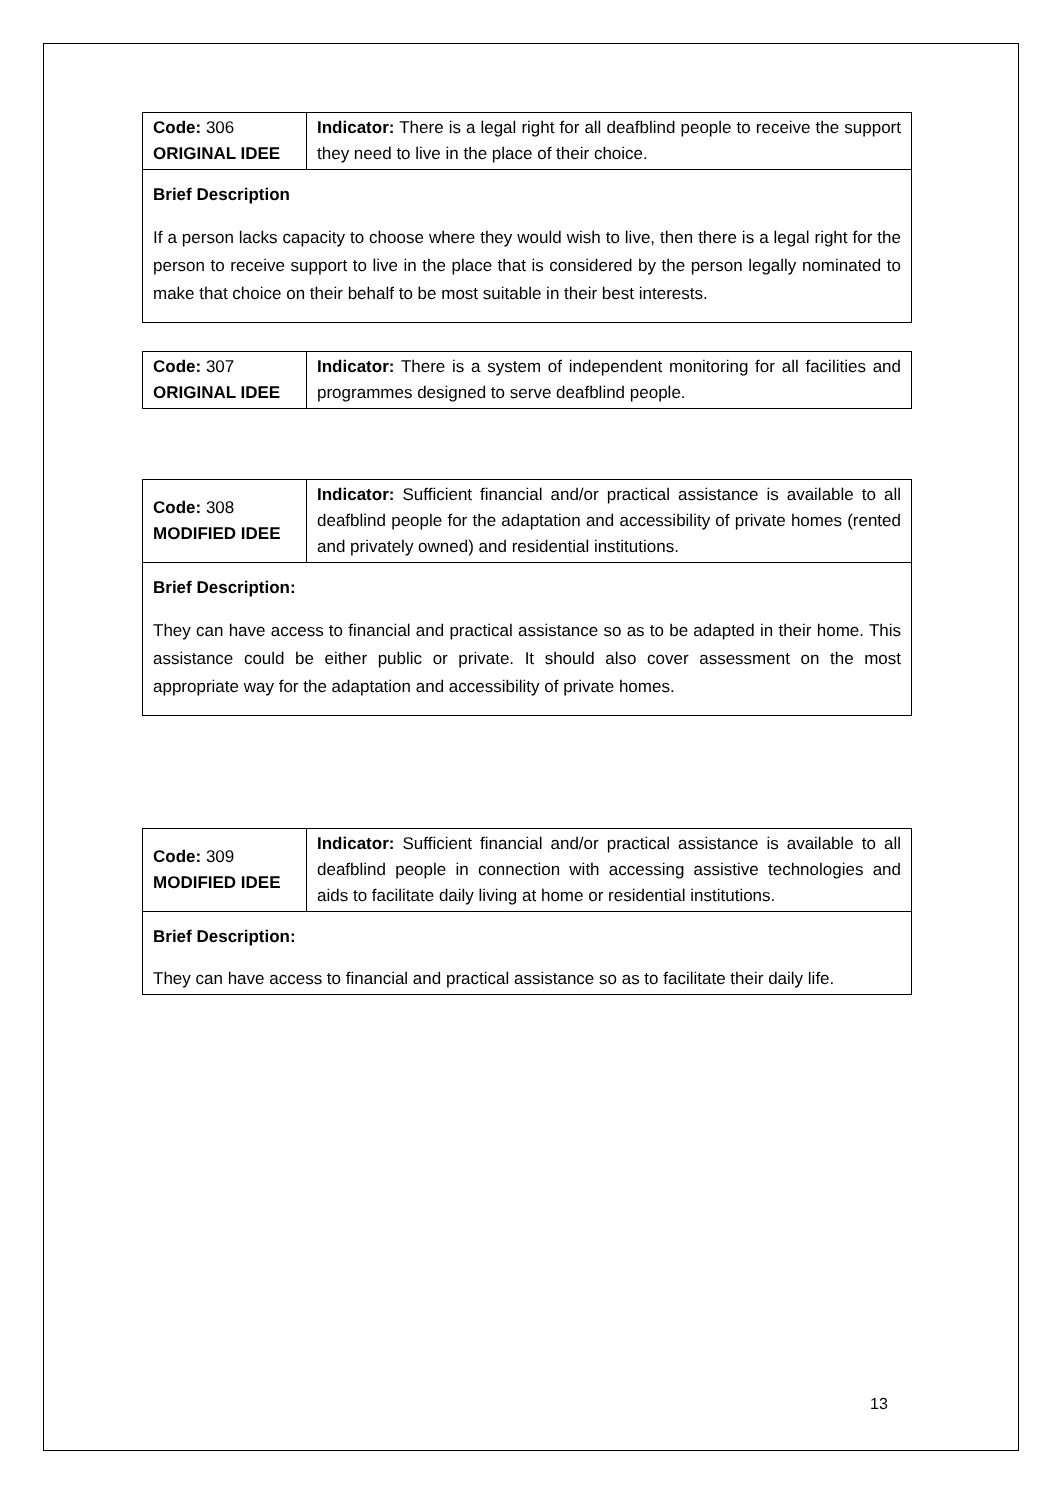| Code: 306 ORIGINAL IDEE | Indicator: There is a legal right for all deafblind people to receive the support they need to live in the place of their choice. |
| Brief Description If a person lacks capacity to choose where they would wish to live, then there is a legal right for the person to receive support to live in the place that is considered by the person legally nominated to make that choice on their behalf to be most suitable in their best interests. | |
| Code: 307 ORIGINAL IDEE | Indicator: There is a system of independent monitoring for all facilities and programmes designed to serve deafblind people. |
| Code: 308 MODIFIED IDEE | Indicator: Sufficient financial and/or practical assistance is available to all deafblind people for the adaptation and accessibility of private homes (rented and privately owned) and residential institutions. |
| Brief Description: They can have access to financial and practical assistance so as to be adapted in their home. This assistance could be either public or private. It should also cover assessment on the most appropriate way for the adaptation and accessibility of private homes. | |
| Code: 309 MODIFIED IDEE | Indicator: Sufficient financial and/or practical assistance is available to all deafblind people in connection with accessing assistive technologies and aids to facilitate daily living at home or residential institutions. |
| Brief Description: They can have access to financial and practical assistance so as to facilitate their daily life. | |
13